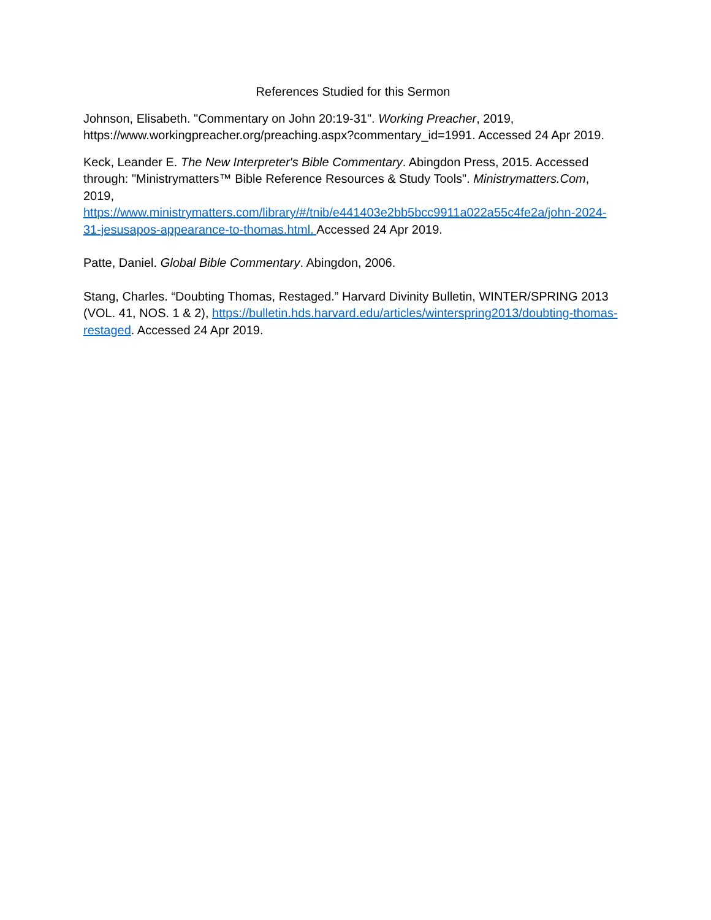References Studied for this Sermon
Johnson, Elisabeth. "Commentary on John 20:19-31". Working Preacher, 2019, https://www.workingpreacher.org/preaching.aspx?commentary_id=1991. Accessed 24 Apr 2019.
Keck, Leander E. The New Interpreter's Bible Commentary. Abingdon Press, 2015. Accessed through: "Ministrymatters™ Bible Reference Resources & Study Tools". Ministrymatters.Com, 2019,
https://www.ministrymatters.com/library/#/tnib/e441403e2bb5bcc9911a022a55c4fe2a/john-2024-31-jesusapos-appearance-to-thomas.html. Accessed 24 Apr 2019.
Patte, Daniel. Global Bible Commentary. Abingdon, 2006.
Stang, Charles. “Doubting Thomas, Restaged.” Harvard Divinity Bulletin, WINTER/SPRING 2013 (VOL. 41, NOS. 1 & 2), https://bulletin.hds.harvard.edu/articles/winterspring2013/doubting-thomas-restaged. Accessed 24 Apr 2019.